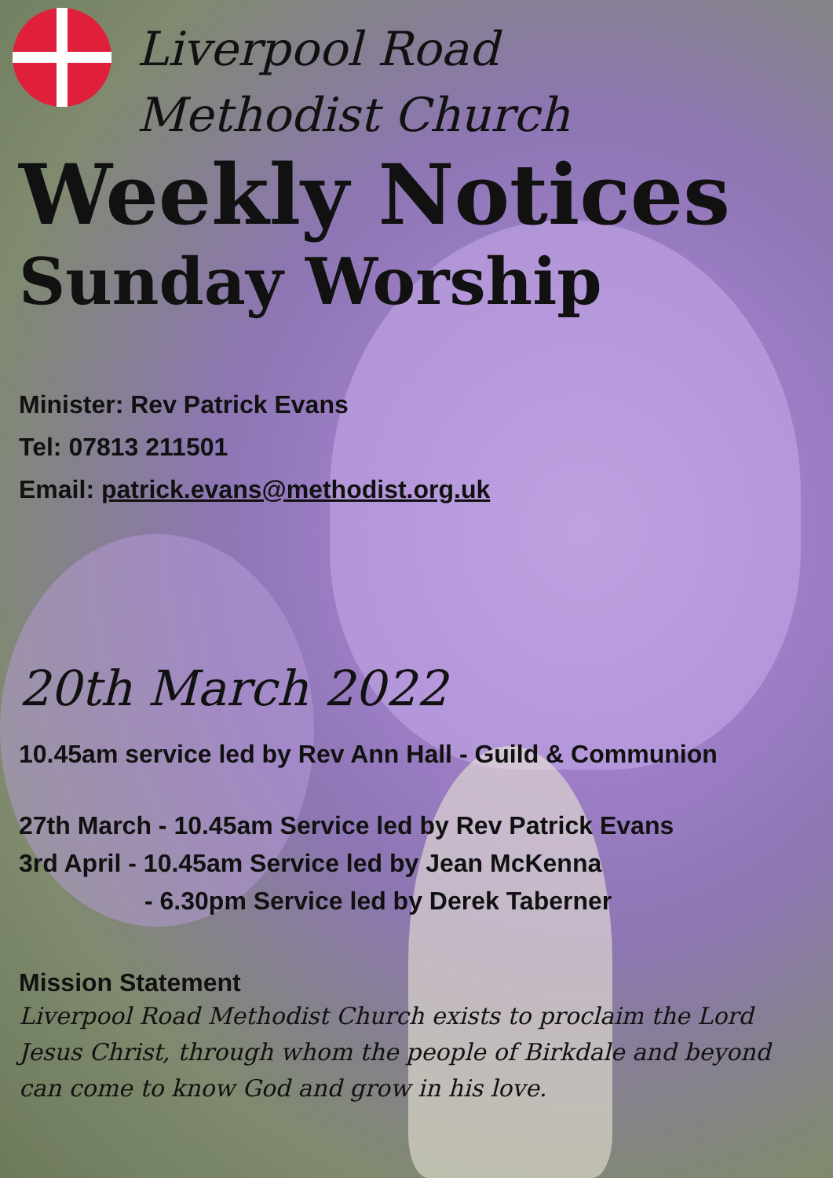Liverpool Road
Methodist Church
Weekly Notices
Sunday Worship
Minister: Rev Patrick Evans
Tel: 07813 211501
Email: patrick.evans@methodist.org.uk
20th March 2022
10.45am service led by Rev Ann Hall - Guild & Communion
27th March - 10.45am Service led by Rev Patrick Evans
3rd April - 10.45am Service led by Jean McKenna
- 6.30pm Service led by Derek Taberner
Mission Statement
Liverpool Road Methodist Church exists to proclaim the Lord Jesus Christ, through whom the people of Birkdale and beyond can come to know God and grow in his love.